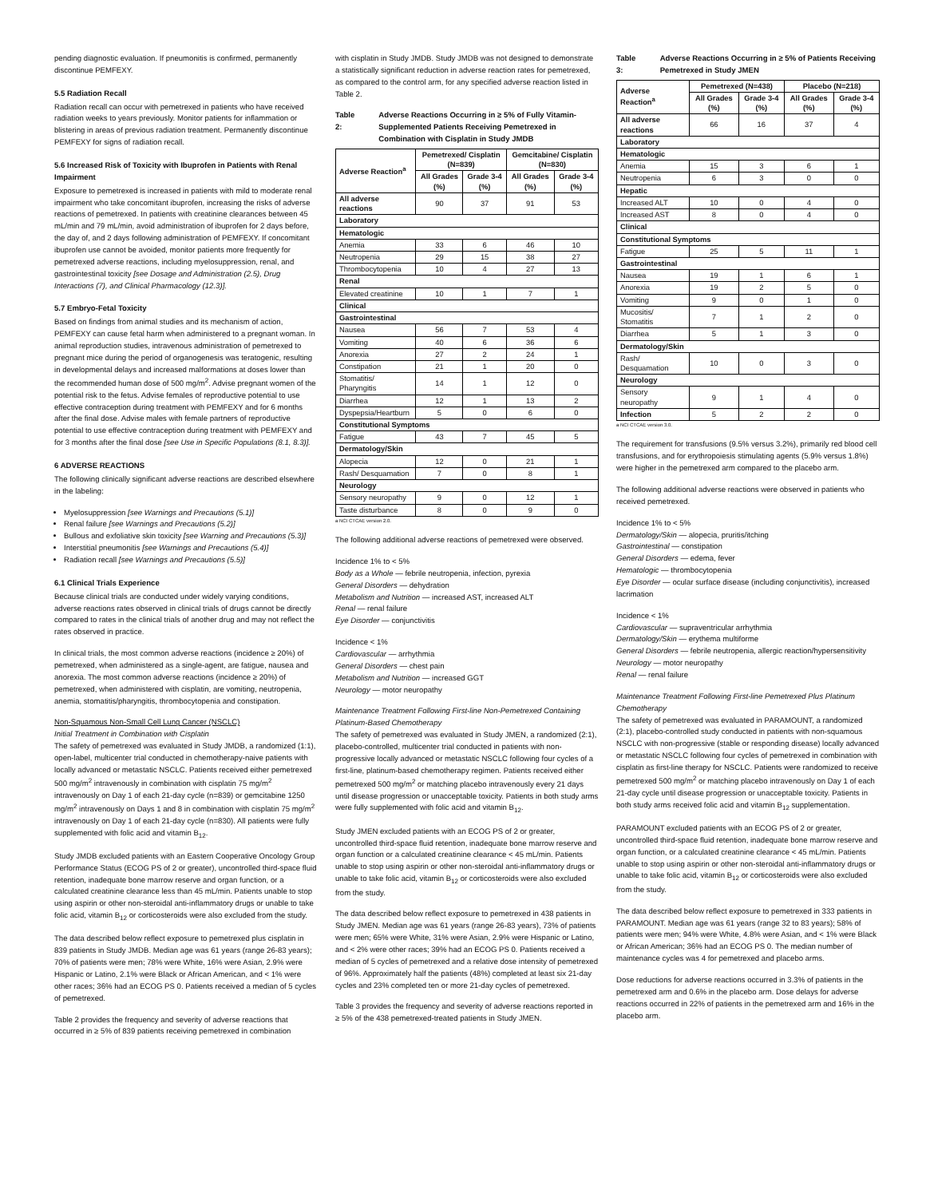pending diagnostic evaluation. If pneumonitis is confirmed, permanently discontinue PEMFEXY.
5.5 Radiation Recall
Radiation recall can occur with pemetrexed in patients who have received radiation weeks to years previously. Monitor patients for inflammation or blistering in areas of previous radiation treatment. Permanently discontinue PEMFEXY for signs of radiation recall.
5.6 Increased Risk of Toxicity with Ibuprofen in Patients with Renal Impairment
Exposure to pemetrexed is increased in patients with mild to moderate renal impairment who take concomitant ibuprofen, increasing the risks of adverse reactions of pemetrexed. In patients with creatinine clearances between 45 mL/min and 79 mL/min, avoid administration of ibuprofen for 2 days before, the day of, and 2 days following administration of PEMFEXY. If concomitant ibuprofen use cannot be avoided, monitor patients more frequently for pemetrexed adverse reactions, including myelosuppression, renal, and gastrointestinal toxicity [see Dosage and Administration (2.5), Drug Interactions (7), and Clinical Pharmacology (12.3)].
5.7 Embryo-Fetal Toxicity
Based on findings from animal studies and its mechanism of action, PEMFEXY can cause fetal harm when administered to a pregnant woman. In animal reproduction studies, intravenous administration of pemetrexed to pregnant mice during the period of organogenesis was teratogenic, resulting in developmental delays and increased malformations at doses lower than the recommended human dose of 500 mg/m<sup>2</sup>. Advise pregnant women of the potential risk to the fetus. Advise females of reproductive potential to use effective contraception during treatment with PEMFEXY and for 6 months after the final dose. Advise males with female partners of reproductive potential to use effective contraception during treatment with PEMFEXY and for 3 months after the final dose [see Use in Specific Populations (8.1, 8.3)].
6 ADVERSE REACTIONS
The following clinically significant adverse reactions are described elsewhere in the labeling:
Myelosuppression [see Warnings and Precautions (5.1)]
Renal failure [see Warnings and Precautions (5.2)]
Bullous and exfoliative skin toxicity [see Warning and Precautions (5.3)]
Interstitial pneumonitis [see Warnings and Precautions (5.4)]
Radiation recall [see Warnings and Precautions (5.5)]
6.1 Clinical Trials Experience
Because clinical trials are conducted under widely varying conditions, adverse reactions rates observed in clinical trials of drugs cannot be directly compared to rates in the clinical trials of another drug and may not reflect the rates observed in practice.
In clinical trials, the most common adverse reactions (incidence ≥ 20%) of pemetrexed, when administered as a single-agent, are fatigue, nausea and anorexia. The most common adverse reactions (incidence ≥ 20%) of pemetrexed, when administered with cisplatin, are vomiting, neutropenia, anemia, stomatitis/pharyngitis, thrombocytopenia and constipation.
Non-Squamous Non-Small Cell Lung Cancer (NSCLC)
Initial Treatment in Combination with Cisplatin
The safety of pemetrexed was evaluated in Study JMDB, a randomized (1:1), open-label, multicenter trial conducted in chemotherapy-naive patients with locally advanced or metastatic NSCLC. Patients received either pemetrexed 500 mg/m<sup>2</sup> intravenously in combination with cisplatin 75 mg/m<sup>2</sup> intravenously on Day 1 of each 21-day cycle (n=839) or gemcitabine 1250 mg/m<sup>2</sup> intravenously on Days 1 and 8 in combination with cisplatin 75 mg/m<sup>2</sup> intravenously on Day 1 of each 21-day cycle (n=830). All patients were fully supplemented with folic acid and vitamin B<sub>12</sub>.
Study JMDB excluded patients with an Eastern Cooperative Oncology Group Performance Status (ECOG PS of 2 or greater), uncontrolled third-space fluid retention, inadequate bone marrow reserve and organ function, or a calculated creatinine clearance less than 45 mL/min. Patients unable to stop using aspirin or other non-steroidal anti-inflammatory drugs or unable to take folic acid, vitamin B<sub>12</sub> or corticosteroids were also excluded from the study.
The data described below reflect exposure to pemetrexed plus cisplatin in 839 patients in Study JMDB. Median age was 61 years (range 26-83 years); 70% of patients were men; 78% were White, 16% were Asian, 2.9% were Hispanic or Latino, 2.1% were Black or African American, and < 1% were other races; 36% had an ECOG PS 0. Patients received a median of 5 cycles of pemetrexed.
Table 2 provides the frequency and severity of adverse reactions that occurred in ≥ 5% of 839 patients receiving pemetrexed in combination
with cisplatin in Study JMDB. Study JMDB was not designed to demonstrate a statistically significant reduction in adverse reaction rates for pemetrexed, as compared to the control arm, for any specified adverse reaction listed in Table 2.
Table 2: Adverse Reactions Occurring in ≥ 5% of Fully Vitamin-Supplemented Patients Receiving Pemetrexed in Combination with Cisplatin in Study JMDB
| Adverse Reaction<sup>a</sup> | Pemetrexed/ Cisplatin (N=839) | | Gemcitabine/ Cisplatin (N=830) | |
| --- | --- | --- | --- | --- |
| | All Grades (%) | Grade 3-4 (%) | All Grades (%) | Grade 3-4 (%) |
| All adverse reactions | 90 | 37 | 91 | 53 |
| Laboratory | | | | |
| Hematologic | | | | |
| Anemia | 33 | 6 | 46 | 10 |
| Neutropenia | 29 | 15 | 38 | 27 |
| Thrombocytopenia | 10 | 4 | 27 | 13 |
| Renal | | | | |
| Elevated creatinine | 10 | 1 | 7 | 1 |
| Clinical | | | | |
| Gastrointestinal | | | | |
| Nausea | 56 | 7 | 53 | 4 |
| Vomiting | 40 | 6 | 36 | 6 |
| Anorexia | 27 | 2 | 24 | 1 |
| Constipation | 21 | 1 | 20 | 0 |
| Stomatitis/ Pharyngitis | 14 | 1 | 12 | 0 |
| Diarrhea | 12 | 1 | 13 | 2 |
| Dyspepsia/Heartburn | 5 | 0 | 6 | 0 |
| Constitutional Symptoms | | | | |
| Fatigue | 43 | 7 | 45 | 5 |
| Dermatology/Skin | | | | |
| Alopecia | 12 | 0 | 21 | 1 |
| Rash/ Desquamation | 7 | 0 | 8 | 1 |
| Neurology | | | | |
| Sensory neuropathy | 9 | 0 | 12 | 1 |
| Taste disturbance | 8 | 0 | 9 | 0 |
a NCI CTCAE version 2.0.
The following additional adverse reactions of pemetrexed were observed.
Incidence 1% to < 5%
Body as a Whole — febrile neutropenia, infection, pyrexia
General Disorders — dehydration
Metabolism and Nutrition — increased AST, increased ALT
Renal — renal failure
Eye Disorder — conjunctivitis
Incidence < 1%
Cardiovascular — arrhythmia
General Disorders — chest pain
Metabolism and Nutrition — increased GGT
Neurology — motor neuropathy
Maintenance Treatment Following First-line Non-Pemetrexed Containing Platinum-Based Chemotherapy
The safety of pemetrexed was evaluated in Study JMEN, a randomized (2:1), placebo-controlled, multicenter trial conducted in patients with non-progressive locally advanced or metastatic NSCLC following four cycles of a first-line, platinum-based chemotherapy regimen. Patients received either pemetrexed 500 mg/m<sup>2</sup> or matching placebo intravenously every 21 days until disease progression or unacceptable toxicity. Patients in both study arms were fully supplemented with folic acid and vitamin B<sub>12</sub>.
Study JMEN excluded patients with an ECOG PS of 2 or greater, uncontrolled third-space fluid retention, inadequate bone marrow reserve and organ function or a calculated creatinine clearance < 45 mL/min. Patients unable to stop using aspirin or other non-steroidal anti-inflammatory drugs or unable to take folic acid, vitamin B<sub>12</sub> or corticosteroids were also excluded from the study.
The data described below reflect exposure to pemetrexed in 438 patients in Study JMEN. Median age was 61 years (range 26-83 years), 73% of patients were men; 65% were White, 31% were Asian, 2.9% were Hispanic or Latino, and < 2% were other races; 39% had an ECOG PS 0. Patients received a median of 5 cycles of pemetrexed and a relative dose intensity of pemetrexed of 96%. Approximately half the patients (48%) completed at least six 21-day cycles and 23% completed ten or more 21-day cycles of pemetrexed.
Table 3 provides the frequency and severity of adverse reactions reported in ≥ 5% of the 438 pemetrexed-treated patients in Study JMEN.
Table 3: Adverse Reactions Occurring in ≥ 5% of Patients Receiving Pemetrexed in Study JMEN
| Adverse Reaction<sup>a</sup> | Pemetrexed (N=438) | | Placebo (N=218) | |
| --- | --- | --- | --- | --- |
| | All Grades (%) | Grade 3-4 (%) | All Grades (%) | Grade 3-4 (%) |
| All adverse reactions | 66 | 16 | 37 | 4 |
| Laboratory | | | | |
| Hematologic | | | | |
| Anemia | 15 | 3 | 6 | 1 |
| Neutropenia | 6 | 3 | 0 | 0 |
| Hepatic | | | | |
| Increased ALT | 10 | 0 | 4 | 0 |
| Increased AST | 8 | 0 | 4 | 0 |
| Clinical | | | | |
| Constitutional Symptoms | | | | |
| Fatigue | 25 | 5 | 11 | 1 |
| Gastrointestinal | | | | |
| Nausea | 19 | 1 | 6 | 1 |
| Anorexia | 19 | 2 | 5 | 0 |
| Vomiting | 9 | 0 | 1 | 0 |
| Mucositis/ Stomatitis | 7 | 1 | 2 | 0 |
| Diarrhea | 5 | 1 | 3 | 0 |
| Dermatology/Skin | | | | |
| Rash/ Desquamation | 10 | 0 | 3 | 0 |
| Neurology | | | | |
| Sensory neuropathy | 9 | 1 | 4 | 0 |
| Infection | 5 | 2 | 2 | 0 |
a NCI CTCAE version 3.0.
The requirement for transfusions (9.5% versus 3.2%), primarily red blood cell transfusions, and for erythropoiesis stimulating agents (5.9% versus 1.8%) were higher in the pemetrexed arm compared to the placebo arm.
The following additional adverse reactions were observed in patients who received pemetrexed.
Incidence 1% to < 5%
Dermatology/Skin — alopecia, pruritis/itching
Gastrointestinal — constipation
General Disorders — edema, fever
Hematologic — thrombocytopenia
Eye Disorder — ocular surface disease (including conjunctivitis), increased lacrimation
Incidence < 1%
Cardiovascular — supraventricular arrhythmia
Dermatology/Skin — erythema multiforme
General Disorders — febrile neutropenia, allergic reaction/hypersensitivity
Neurology — motor neuropathy
Renal — renal failure
Maintenance Treatment Following First-line Pemetrexed Plus Platinum Chemotherapy
The safety of pemetrexed was evaluated in PARAMOUNT, a randomized (2:1), placebo-controlled study conducted in patients with non-squamous NSCLC with non-progressive (stable or responding disease) locally advanced or metastatic NSCLC following four cycles of pemetrexed in combination with cisplatin as first-line therapy for NSCLC. Patients were randomized to receive pemetrexed 500 mg/m<sup>2</sup> or matching placebo intravenously on Day 1 of each 21-day cycle until disease progression or unacceptable toxicity. Patients in both study arms received folic acid and vitamin B<sub>12</sub> supplementation.
PARAMOUNT excluded patients with an ECOG PS of 2 or greater, uncontrolled third-space fluid retention, inadequate bone marrow reserve and organ function, or a calculated creatinine clearance < 45 mL/min. Patients unable to stop using aspirin or other non-steroidal anti-inflammatory drugs or unable to take folic acid, vitamin B<sub>12</sub> or corticosteroids were also excluded from the study.
The data described below reflect exposure to pemetrexed in 333 patients in PARAMOUNT. Median age was 61 years (range 32 to 83 years); 58% of patients were men; 94% were White, 4.8% were Asian, and < 1% were Black or African American; 36% had an ECOG PS 0. The median number of maintenance cycles was 4 for pemetrexed and placebo arms.
Dose reductions for adverse reactions occurred in 3.3% of patients in the pemetrexed arm and 0.6% in the placebo arm. Dose delays for adverse reactions occurred in 22% of patients in the pemetrexed arm and 16% in the placebo arm.